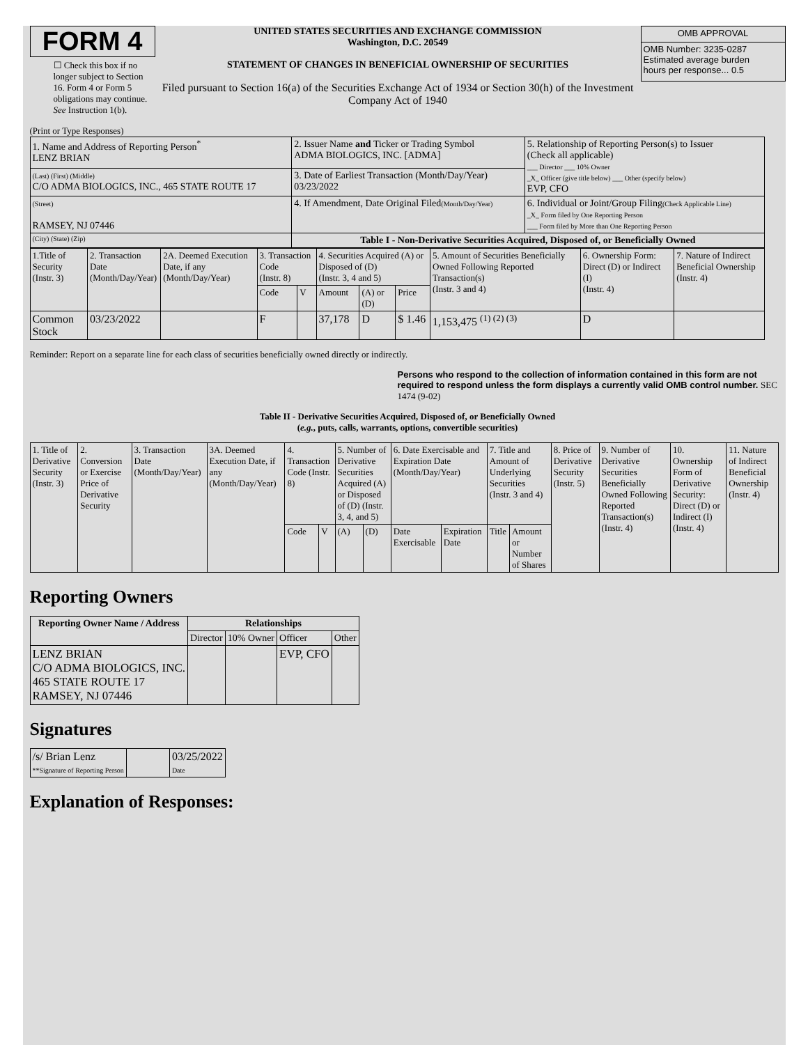FORM 4
☐ Check this box if no longer subject to Section 16. Form 4 or Form 5 obligations may continue. See Instruction 1(b).
UNITED STATES SECURITIES AND EXCHANGE COMMISSION
Washington, D.C. 20549
STATEMENT OF CHANGES IN BENEFICIAL OWNERSHIP OF SECURITIES
Filed pursuant to Section 16(a) of the Securities Exchange Act of 1934 or Section 30(h) of the Investment Company Act of 1940
| OMB APPROVAL |
| OMB Number: 3235-0287 Estimated average burden hours per response... 0.5 |
(Print or Type Responses)
| 1. Name and Address of Reporting Person<sup>*</sup> LENZ BRIAN | 2. Issuer Name and Ticker or Trading Symbol ADMA BIOLOGICS, INC. [ADMA] | 5. Relationship of Reporting Person(s) to Issuer (Check all applicable) ___ Director ___ 10% Owner _X_ Officer (give title below) ___ Other (specify below) EVP, CFO |
| (Last) (First) (Middle) C/O ADMA BIOLOGICS, INC., 465 STATE ROUTE 17 | 3. Date of Earliest Transaction (Month/Day/Year) 03/23/2022 | |
| (Street) RAMSEY, NJ 07446 | 4. If Amendment, Date Original Filed (Month/Day/Year) | 6. Individual or Joint/Group Filing (Check Applicable Line) _X_ Form filed by One Reporting Person ___ Form filed by More than One Reporting Person |
| (City) (State) (Zip) | Table I - Non-Derivative Securities Acquired, Disposed of, or Beneficially Owned | |
| 1.Title of Security (Instr. 3) | 2. Transaction Date (Month/Day/Year) | 2A. Deemed Execution Date, if any (Month/Day/Year) | 3. Transaction Code (Instr. 8) | | 4. Securities Acquired (A) or Disposed of (D) (Instr. 3, 4 and 5) | | | 5. Amount of Securities Beneficially Owned Following Reported Transaction(s) (Instr. 3 and 4) | 6. Ownership Form: Direct (D) or Indirect (I) (Instr. 4) | 7. Nature of Indirect Beneficial Ownership (Instr. 4) |
| | | | Code | V | Amount | (A) or (D) | Price | | | |
| Common Stock | 03/23/2022 | | F | | 37,178 | D | $ 1.46 | 1,153,475 <sup>(1) (2) (3)</sup> | D | |
Reminder: Report on a separate line for each class of securities beneficially owned directly or indirectly.
Persons who respond to the collection of information contained in this form are not required to respond unless the form displays a currently valid OMB control number. SEC 1474 (9-02)
Table II - Derivative Securities Acquired, Disposed of, or Beneficially Owned
(e.g., puts, calls, warrants, options, convertible securities)
| 1. Title of Derivative Security (Instr. 3) | 2. Conversion or Exercise Price of Derivative Security | 3. Transaction Date (Month/Day/Year) | 3A. Deemed Execution Date, if any (Month/Day/Year) | 4. Transaction Code (Instr. 8) | | 5. Number of Derivative Securities Acquired (A) or Disposed of (D) (Instr. 3, 4, and 5) | | 6. Date Exercisable and Expiration Date (Month/Day/Year) | | 7. Title and Amount of Underlying Securities (Instr. 3 and 4) | | 8. Price of Derivative Security (Instr. 5) | 9. Number of Derivative Securities Beneficially Owned Following Reported Transaction(s) (Instr. 4) | 10. Ownership Form of Derivative Security: Direct (D) or Indirect (I) (Instr. 4) | 11. Nature of Indirect Beneficial Ownership (Instr. 4) |
| | | | | Code | V | (A) | (D) | Date Exercisable | Expiration Date | Title | Amount or Number of Shares | | | | |
Reporting Owners
| Reporting Owner Name / Address | Relationships | | | |
| --- | --- | --- | --- | --- |
| | Director | 10% Owner | Officer | Other |
| LENZ BRIAN C/O ADMA BIOLOGICS, INC. 465 STATE ROUTE 17 RAMSEY, NJ 07446 | | | EVP, CFO | |
Signatures
| /s/ Brian Lenz **Signature of Reporting Person | | 03/25/2022 Date |
Explanation of Responses: